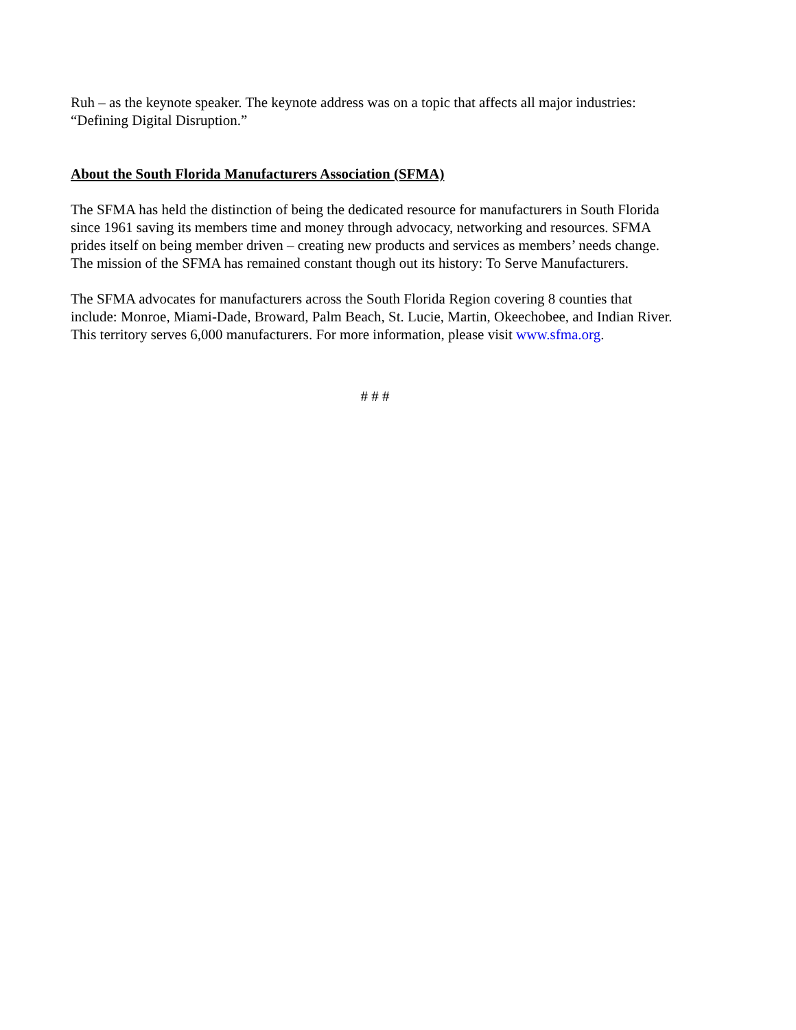Ruh – as the keynote speaker. The keynote address was on a topic that affects all major industries: “Defining Digital Disruption.”
About the South Florida Manufacturers Association (SFMA)
The SFMA has held the distinction of being the dedicated resource for manufacturers in South Florida since 1961 saving its members time and money through advocacy, networking and resources. SFMA prides itself on being member driven – creating new products and services as members’ needs change. The mission of the SFMA has remained constant though out its history: To Serve Manufacturers.
The SFMA advocates for manufacturers across the South Florida Region covering 8 counties that include: Monroe, Miami-Dade, Broward, Palm Beach, St. Lucie, Martin, Okeechobee, and Indian River. This territory serves 6,000 manufacturers. For more information, please visit www.sfma.org.
# # #